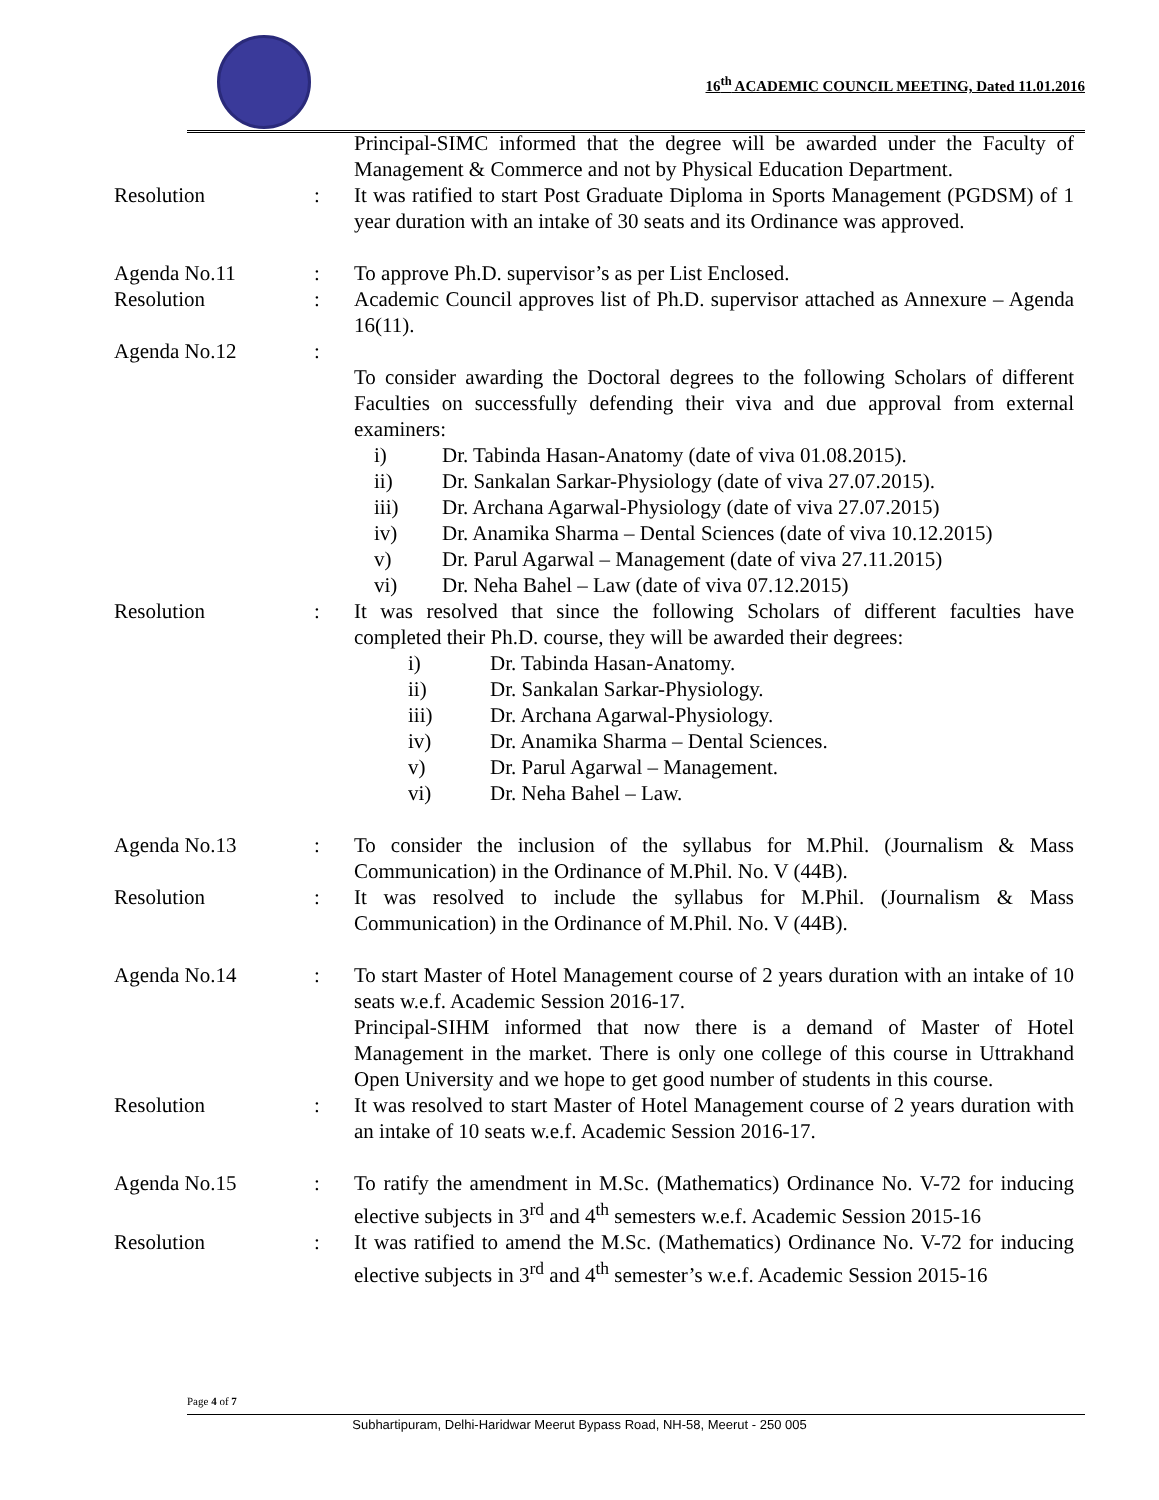16<sup>th</sup> ACADEMIC COUNCIL MEETING, Dated 11.01.2016
Principal-SIMC informed that the degree will be awarded under the Faculty of Management & Commerce and not by Physical Education Department.
Resolution : It was ratified to start Post Graduate Diploma in Sports Management (PGDSM) of 1 year duration with an intake of 30 seats and its Ordinance was approved.
Agenda No.11 : To approve Ph.D. supervisor’s as per List Enclosed.
Resolution : Academic Council approves list of Ph.D. supervisor attached as Annexure – Agenda 16(11).
Agenda No.12 :
To consider awarding the Doctoral degrees to the following Scholars of different Faculties on successfully defending their viva and due approval from external examiners:
i) Dr. Tabinda Hasan-Anatomy (date of viva 01.08.2015).
ii) Dr. Sankalan Sarkar-Physiology (date of viva 27.07.2015).
iii) Dr. Archana Agarwal-Physiology (date of viva 27.07.2015)
iv) Dr. Anamika Sharma – Dental Sciences (date of viva 10.12.2015)
v) Dr. Parul Agarwal – Management (date of viva 27.11.2015)
vi) Dr. Neha Bahel – Law (date of viva 07.12.2015)
Resolution : It was resolved that since the following Scholars of different faculties have completed their Ph.D. course, they will be awarded their degrees:
i) Dr. Tabinda Hasan-Anatomy.
ii) Dr. Sankalan Sarkar-Physiology.
iii) Dr. Archana Agarwal-Physiology.
iv) Dr. Anamika Sharma – Dental Sciences.
v) Dr. Parul Agarwal – Management.
vi) Dr. Neha Bahel – Law.
Agenda No.13 : To consider the inclusion of the syllabus for M.Phil. (Journalism & Mass Communication) in the Ordinance of M.Phil. No. V (44B).
Resolution : It was resolved to include the syllabus for M.Phil. (Journalism & Mass Communication) in the Ordinance of M.Phil. No. V (44B).
Agenda No.14 : To start Master of Hotel Management course of 2 years duration with an intake of 10 seats w.e.f. Academic Session 2016-17.
Principal-SIHM informed that now there is a demand of Master of Hotel Management in the market. There is only one college of this course in Uttrakhand Open University and we hope to get good number of students in this course.
Resolution : It was resolved to start Master of Hotel Management course of 2 years duration with an intake of 10 seats w.e.f. Academic Session 2016-17.
Agenda No.15 : To ratify the amendment in M.Sc. (Mathematics) Ordinance No. V-72 for inducing elective subjects in 3<sup>rd</sup> and 4<sup>th</sup> semesters w.e.f. Academic Session 2015-16
Resolution : It was ratified to amend the M.Sc. (Mathematics) Ordinance No. V-72 for inducing elective subjects in 3<sup>rd</sup> and 4<sup>th</sup> semester’s w.e.f. Academic Session 2015-16
Page 4 of 7
Subhartipuram, Delhi-Haridwar Meerut Bypass Road, NH-58, Meerut - 250 005